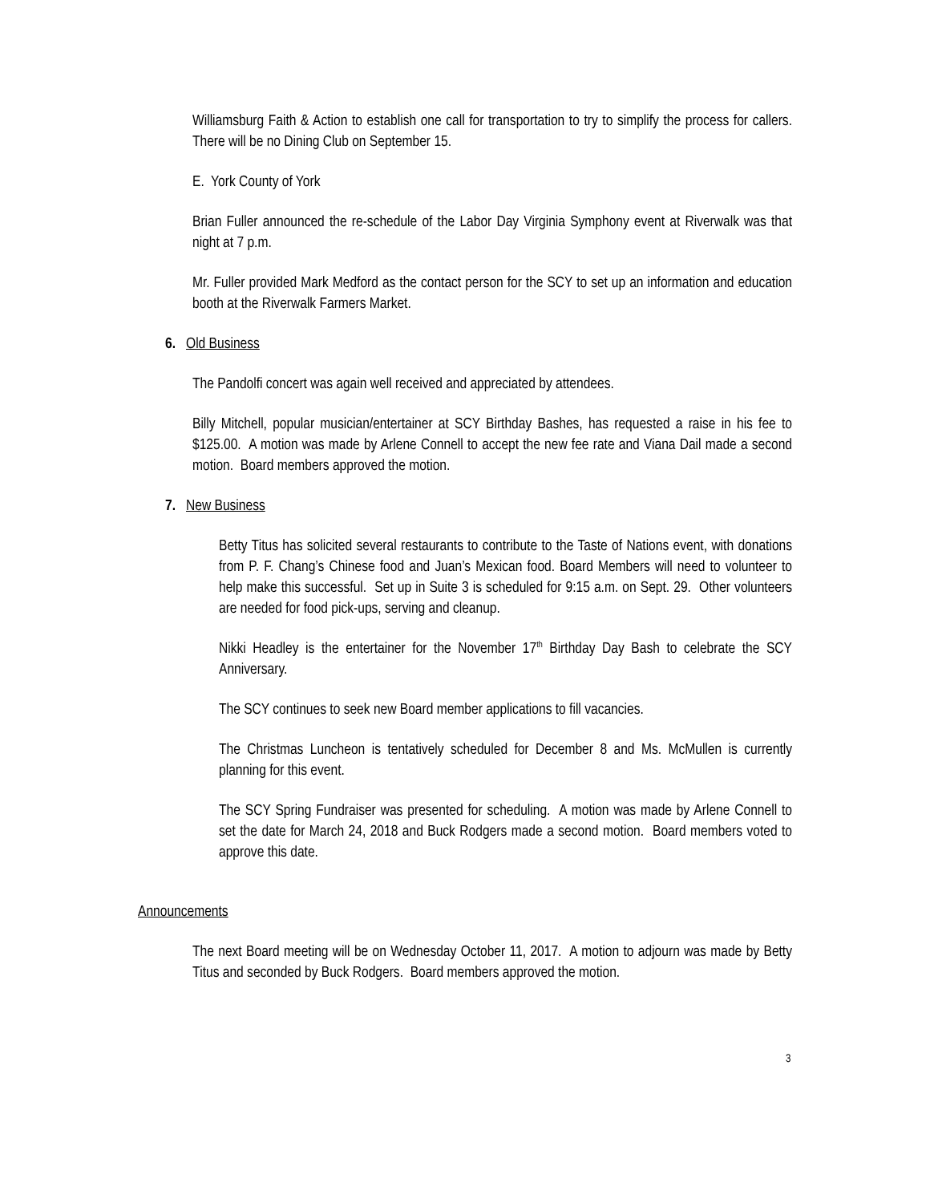Williamsburg Faith & Action to establish one call for transportation to try to simplify the process for callers. There will be no Dining Club on September 15.
E. York County of York
Brian Fuller announced the re-schedule of the Labor Day Virginia Symphony event at Riverwalk was that night at 7 p.m.
Mr. Fuller provided Mark Medford as the contact person for the SCY to set up an information and education booth at the Riverwalk Farmers Market.
6. Old Business
The Pandolfi concert was again well received and appreciated by attendees.
Billy Mitchell, popular musician/entertainer at SCY Birthday Bashes, has requested a raise in his fee to $125.00. A motion was made by Arlene Connell to accept the new fee rate and Viana Dail made a second motion. Board members approved the motion.
7. New Business
Betty Titus has solicited several restaurants to contribute to the Taste of Nations event, with donations from P. F. Chang’s Chinese food and Juan’s Mexican food. Board Members will need to volunteer to help make this successful. Set up in Suite 3 is scheduled for 9:15 a.m. on Sept. 29. Other volunteers are needed for food pick-ups, serving and cleanup.
Nikki Headley is the entertainer for the November 17<sup>th</sup> Birthday Day Bash to celebrate the SCY Anniversary.
The SCY continues to seek new Board member applications to fill vacancies.
The Christmas Luncheon is tentatively scheduled for December 8 and Ms. McMullen is currently planning for this event.
The SCY Spring Fundraiser was presented for scheduling. A motion was made by Arlene Connell to set the date for March 24, 2018 and Buck Rodgers made a second motion. Board members voted to approve this date.
Announcements
The next Board meeting will be on Wednesday October 11, 2017. A motion to adjourn was made by Betty Titus and seconded by Buck Rodgers. Board members approved the motion.
3